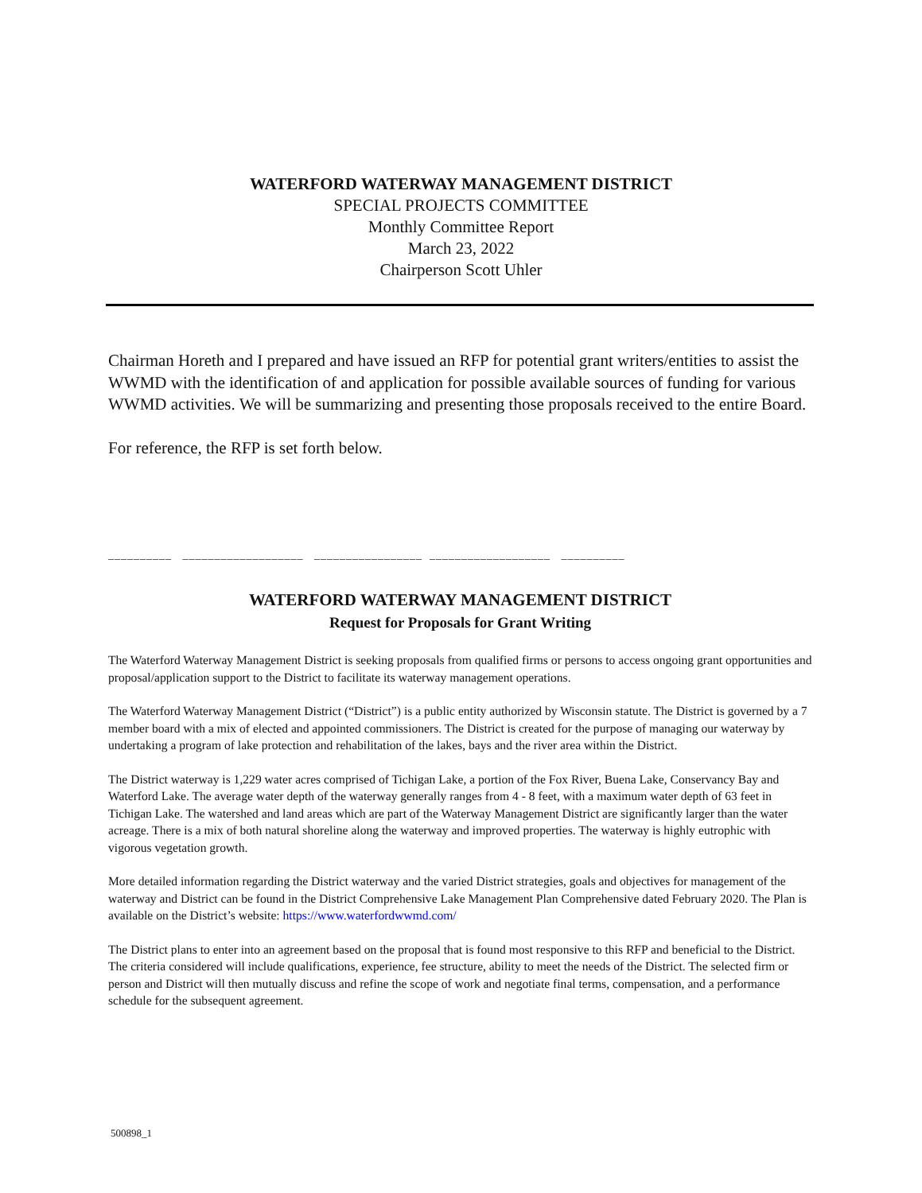WATERFORD WATERWAY MANAGEMENT DISTRICT
SPECIAL PROJECTS COMMITTEE
Monthly Committee Report
March 23, 2022
Chairperson Scott Uhler
Chairman Horeth and I prepared and have issued an RFP for potential grant writers/entities to assist the WWMD with the identification of and application for possible available sources of funding for various WWMD activities. We will be summarizing and presenting those proposals received to the entire Board.
For reference, the RFP is set forth below.
__________ ___________________ _________________ ___________________ __________
WATERFORD WATERWAY MANAGEMENT DISTRICT
Request for Proposals for Grant Writing
The Waterford Waterway Management District is seeking proposals from qualified firms or persons to access ongoing grant opportunities and proposal/application support to the District to facilitate its waterway management operations.
The Waterford Waterway Management District (“District”) is a public entity authorized by Wisconsin statute. The District is governed by a 7 member board with a mix of elected and appointed commissioners. The District is created for the purpose of managing our waterway by undertaking a program of lake protection and rehabilitation of the lakes, bays and the river area within the District.
The District waterway is 1,229 water acres comprised of Tichigan Lake, a portion of the Fox River, Buena Lake, Conservancy Bay and Waterford Lake. The average water depth of the waterway generally ranges from 4 - 8 feet, with a maximum water depth of 63 feet in Tichigan Lake. The watershed and land areas which are part of the Waterway Management District are significantly larger than the water acreage. There is a mix of both natural shoreline along the waterway and improved properties. The waterway is highly eutrophic with vigorous vegetation growth.
More detailed information regarding the District waterway and the varied District strategies, goals and objectives for management of the waterway and District can be found in the District Comprehensive Lake Management Plan Comprehensive dated February 2020. The Plan is available on the District’s website: https://www.waterfordwwmd.com/
The District plans to enter into an agreement based on the proposal that is found most responsive to this RFP and beneficial to the District. The criteria considered will include qualifications, experience, fee structure, ability to meet the needs of the District. The selected firm or person and District will then mutually discuss and refine the scope of work and negotiate final terms, compensation, and a performance schedule for the subsequent agreement.
500898_1